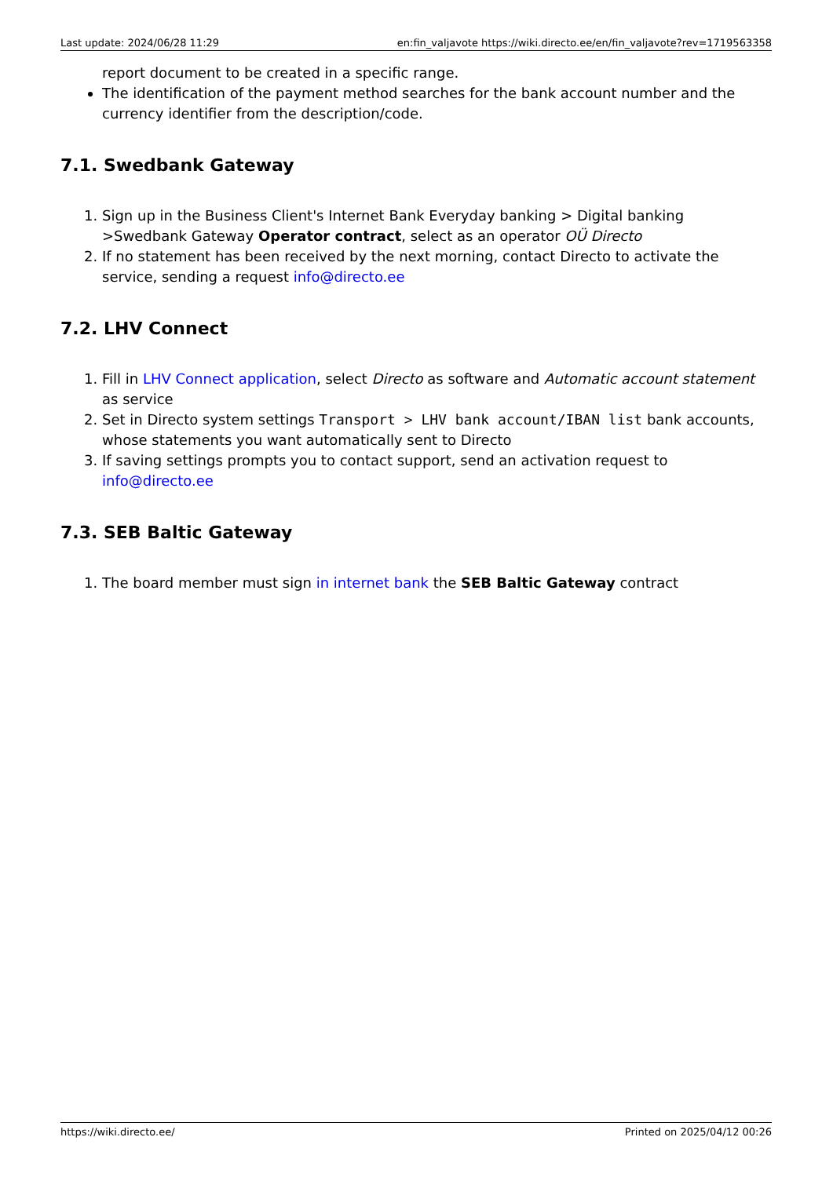Last update: 2024/06/28 11:29 en:fin_valjavote https://wiki.directo.ee/en/fin_valjavote?rev=1719563358
report document to be created in a specific range.
The identification of the payment method searches for the bank account number and the currency identifier from the description/code.
7.1. Swedbank Gateway
1. Sign up in the Business Client's Internet Bank Everyday banking > Digital banking >Swedbank Gateway Operator contract, select as an operator OÜ Directo
2. If no statement has been received by the next morning, contact Directo to activate the service, sending a request info@directo.ee
7.2. LHV Connect
1. Fill in LHV Connect application, select Directo as software and Automatic account statement as service
2. Set in Directo system settings Transport > LHV bank account/IBAN list bank accounts, whose statements you want automatically sent to Directo
3. If saving settings prompts you to contact support, send an activation request to info@directo.ee
7.3. SEB Baltic Gateway
1. The board member must sign in internet bank the SEB Baltic Gateway contract
https://wiki.directo.ee/ Printed on 2025/04/12 00:26